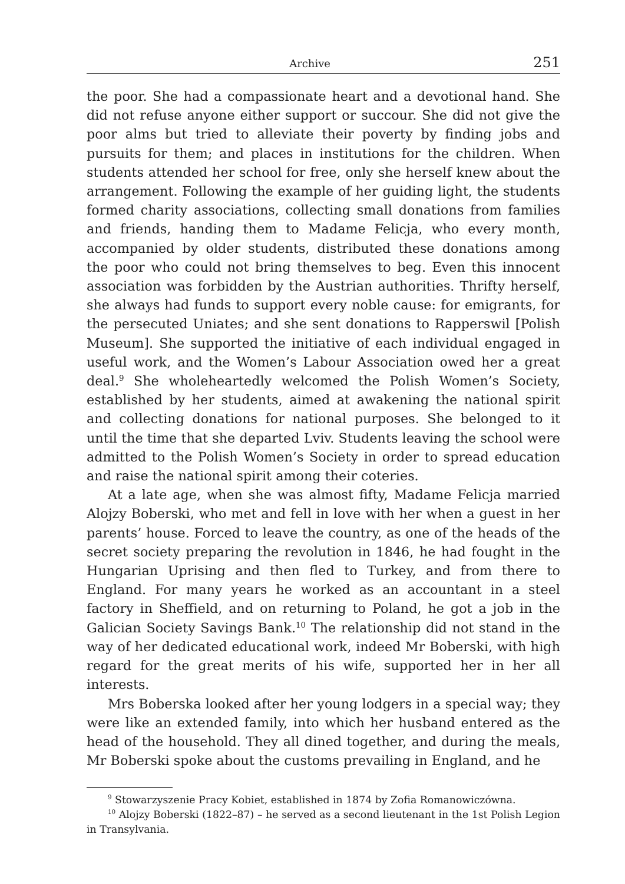Archive 251
the poor. She had a compassionate heart and a devotional hand. She did not refuse anyone either support or succour. She did not give the poor alms but tried to alleviate their poverty by finding jobs and pursuits for them; and places in institutions for the children. When students attended her school for free, only she herself knew about the arrangement. Following the example of her guiding light, the students formed charity associations, collecting small donations from families and friends, handing them to Madame Felicja, who every month, accompanied by older students, distributed these donations among the poor who could not bring themselves to beg. Even this innocent association was forbidden by the Austrian authorities. Thrifty herself, she always had funds to support every noble cause: for emigrants, for the persecuted Uniates; and she sent donations to Rapperswil [Polish Museum]. She supported the initiative of each individual engaged in useful work, and the Women’s Labour Association owed her a great deal.<sup>9</sup> She wholeheartedly welcomed the Polish Women’s Society, established by her students, aimed at awakening the national spirit and collecting donations for national purposes. She belonged to it until the time that she departed Lviv. Students leaving the school were admitted to the Polish Women’s Society in order to spread education and raise the national spirit among their coteries.
At a late age, when she was almost fifty, Madame Felicja married Alojzy Boberski, who met and fell in love with her when a guest in her parents’ house. Forced to leave the country, as one of the heads of the secret society preparing the revolution in 1846, he had fought in the Hungarian Uprising and then fled to Turkey, and from there to England. For many years he worked as an accountant in a steel factory in Sheffield, and on returning to Poland, he got a job in the Galician Society Savings Bank.<sup>10</sup> The relationship did not stand in the way of her dedicated educational work, indeed Mr Boberski, with high regard for the great merits of his wife, supported her in her all interests.
Mrs Boberska looked after her young lodgers in a special way; they were like an extended family, into which her husband entered as the head of the household. They all dined together, and during the meals, Mr Boberski spoke about the customs prevailing in England, and he
<sup>9</sup> Stowarzyszenie Pracy Kobiet, established in 1874 by Zofia Romanowiczówna.
<sup>10</sup> Alojzy Boberski (1822–87) – he served as a second lieutenant in the 1st Polish Legion in Transylvania.